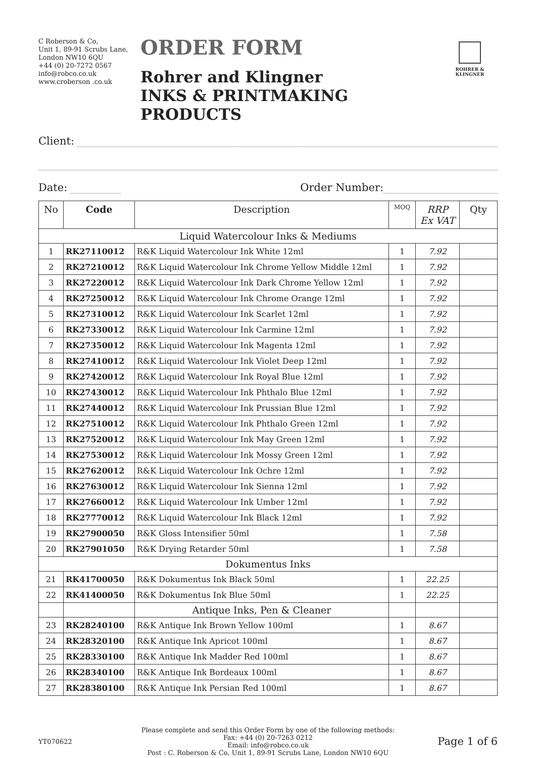C Roberson & Co,
Unit 1, 89-91 Scrubs Lane,
London NW10 6QU
+44 (0) 20-7272 0567
info@robco.co.uk
www.croberson .co.uk
ORDER FORM
Rohrer and Klingner
INKS & PRINTMAKING PRODUCTS
ROHRER & KLINGNER
Client:
Date: Order Number:
| No | Code | Description | MOQ | RRP Ex VAT | Qty |
| --- | --- | --- | --- | --- | --- |
| Liquid Watercolour Inks & Mediums | | | | | |
| 1 | RK27110012 | R&K Liquid Watercolour Ink White 12ml | 1 | 7.92 | |
| 2 | RK27210012 | R&K Liquid Watercolour Ink Chrome Yellow Middle 12ml | 1 | 7.92 | |
| 3 | RK27220012 | R&K Liquid Watercolour Ink Dark Chrome Yellow 12ml | 1 | 7.92 | |
| 4 | RK27250012 | R&K Liquid Watercolour Ink Chrome Orange 12ml | 1 | 7.92 | |
| 5 | RK27310012 | R&K Liquid Watercolour Ink Scarlet 12ml | 1 | 7.92 | |
| 6 | RK27330012 | R&K Liquid Watercolour Ink Carmine 12ml | 1 | 7.92 | |
| 7 | RK27350012 | R&K Liquid Watercolour Ink Magenta 12ml | 1 | 7.92 | |
| 8 | RK27410012 | R&K Liquid Watercolour Ink Violet Deep 12ml | 1 | 7.92 | |
| 9 | RK27420012 | R&K Liquid Watercolour Ink Royal Blue 12ml | 1 | 7.92 | |
| 10 | RK27430012 | R&K Liquid Watercolour Ink Phthalo Blue 12ml | 1 | 7.92 | |
| 11 | RK27440012 | R&K Liquid Watercolour Ink Prussian Blue 12ml | 1 | 7.92 | |
| 12 | RK27510012 | R&K Liquid Watercolour Ink Phthalo Green 12ml | 1 | 7.92 | |
| 13 | RK27520012 | R&K Liquid Watercolour Ink May Green 12ml | 1 | 7.92 | |
| 14 | RK27530012 | R&K Liquid Watercolour Ink Mossy Green 12ml | 1 | 7.92 | |
| 15 | RK27620012 | R&K Liquid Watercolour Ink Ochre 12ml | 1 | 7.92 | |
| 16 | RK27630012 | R&K Liquid Watercolour Ink Sienna 12ml | 1 | 7.92 | |
| 17 | RK27660012 | R&K Liquid Watercolour Ink Umber 12ml | 1 | 7.92 | |
| 18 | RK27770012 | R&K Liquid Watercolour Ink Black 12ml | 1 | 7.92 | |
| 19 | RK27900050 | R&K Gloss Intensifier 50ml | 1 | 7.58 | |
| 20 | RK27901050 | R&K Drying Retarder 50ml | 1 | 7.58 | |
| Dokumentus Inks | | | | | |
| 21 | RK41700050 | R&K Dokumentus Ink Black 50ml | 1 | 22.25 | |
| 22 | RK41400050 | R&K Dokumentus Ink Blue 50ml | 1 | 22.25 | |
| | | Antique Inks, Pen & Cleaner | | | |
| 23 | RK28240100 | R&K Antique Ink Brown Yellow 100ml | 1 | 8.67 | |
| 24 | RK28320100 | R&K Antique Ink Apricot 100ml | 1 | 8.67 | |
| 25 | RK28330100 | R&K Antique Ink Madder Red 100ml | 1 | 8.67 | |
| 26 | RK28340100 | R&K Antique Ink Bordeaux 100ml | 1 | 8.67 | |
| 27 | RK28380100 | R&K Antique Ink Persian Red 100ml | 1 | 8.67 | |
YT070622
Please complete and send this Order Form by one of the following methods:
Fax: +44 (0) 20-7263 0212
Email: info@robco.co.uk
Post : C. Roberson & Co, Unit 1, 89-91 Scrubs Lane, London NW10 6QU
Page 1 of 6